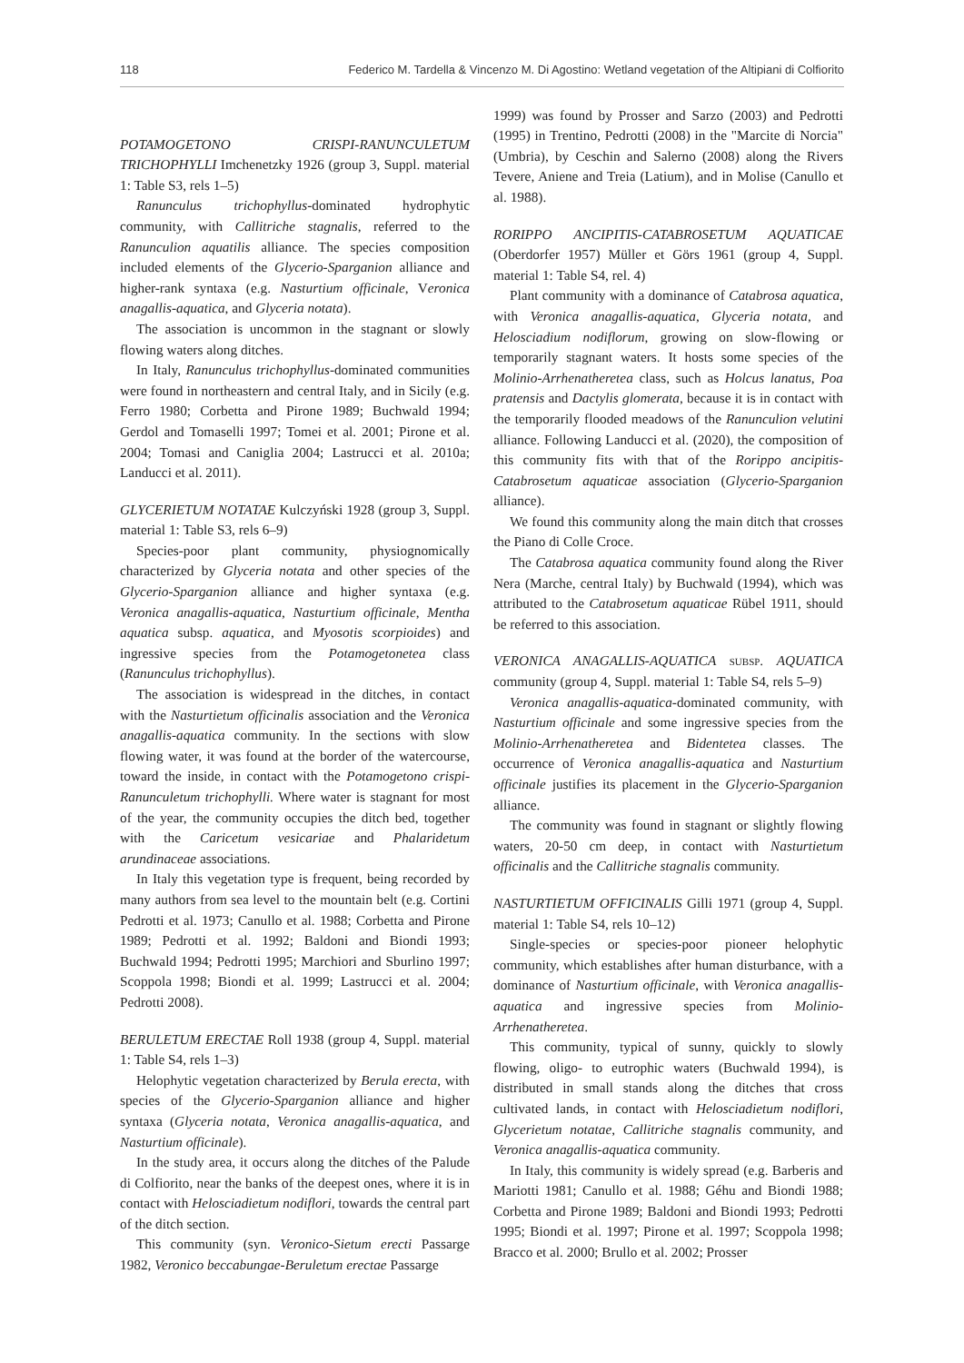118 Federico M. Tardella & Vincenzo M. Di Agostino: Wetland vegetation of the Altipiani di Colfiorito
POTAMOGETONO CRISPI-RANUNCULETUM TRICHOPHYLLI Imchenetzky 1926 (group 3, Suppl. material 1: Table S3, rels 1–5)
Ranunculus trichophyllus-dominated hydrophytic community, with Callitriche stagnalis, referred to the Ranunculion aquatilis alliance. The species composition included elements of the Glycerio-Sparganion alliance and higher-rank syntaxa (e.g. Nasturtium officinale, Veronica anagallis-aquatica, and Glyceria notata).
The association is uncommon in the stagnant or slowly flowing waters along ditches.
In Italy, Ranunculus trichophyllus-dominated communities were found in northeastern and central Italy, and in Sicily (e.g. Ferro 1980; Corbetta and Pirone 1989; Buchwald 1994; Gerdol and Tomaselli 1997; Tomei et al. 2001; Pirone et al. 2004; Tomasi and Caniglia 2004; Lastrucci et al. 2010a; Landucci et al. 2011).
GLYCERIETUM NOTATAE Kulczyński 1928 (group 3, Suppl. material 1: Table S3, rels 6–9)
Species-poor plant community, physiognomically characterized by Glyceria notata and other species of the Glycerio-Sparganion alliance and higher syntaxa (e.g. Veronica anagallis-aquatica, Nasturtium officinale, Mentha aquatica subsp. aquatica, and Myosotis scorpioides) and ingressive species from the Potamogetonetea class (Ranunculus trichophyllus).
The association is widespread in the ditches, in contact with the Nasturtietum officinalis association and the Veronica anagallis-aquatica community. In the sections with slow flowing water, it was found at the border of the watercourse, toward the inside, in contact with the Potamogetono crispi-Ranunculetum trichophylli. Where water is stagnant for most of the year, the community occupies the ditch bed, together with the Caricetum vesicariae and Phalaridetum arundinaceae associations.
In Italy this vegetation type is frequent, being recorded by many authors from sea level to the mountain belt (e.g. Cortini Pedrotti et al. 1973; Canullo et al. 1988; Corbetta and Pirone 1989; Pedrotti et al. 1992; Baldoni and Biondi 1993; Buchwald 1994; Pedrotti 1995; Marchiori and Sburlino 1997; Scoppola 1998; Biondi et al. 1999; Lastrucci et al. 2004; Pedrotti 2008).
BERULETUM ERECTAE Roll 1938 (group 4, Suppl. material 1: Table S4, rels 1–3)
Helophytic vegetation characterized by Berula erecta, with species of the Glycerio-Sparganion alliance and higher syntaxa (Glyceria notata, Veronica anagallis-aquatica, and Nasturtium officinale).
In the study area, it occurs along the ditches of the Palude di Colfiorito, near the banks of the deepest ones, where it is in contact with Helosciadietum nodiflori, towards the central part of the ditch section.
This community (syn. Veronico-Sietum erecti Passarge 1982, Veronico beccabungae-Beruletum erectae Passarge
1999) was found by Prosser and Sarzo (2003) and Pedrotti (1995) in Trentino, Pedrotti (2008) in the "Marcite di Norcia" (Umbria), by Ceschin and Salerno (2008) along the Rivers Tevere, Aniene and Treia (Latium), and in Molise (Canullo et al. 1988).
RORIPPO ANCIPITIS-CATABROSETUM AQUATICAE (Oberdorfer 1957) Müller et Görs 1961 (group 4, Suppl. material 1: Table S4, rel. 4)
Plant community with a dominance of Catabrosa aquatica, with Veronica anagallis-aquatica, Glyceria notata, and Helosciadium nodiflorum, growing on slow-flowing or temporarily stagnant waters. It hosts some species of the Molinio-Arrhenatheretea class, such as Holcus lanatus, Poa pratensis and Dactylis glomerata, because it is in contact with the temporarily flooded meadows of the Ranunculion velutini alliance. Following Landucci et al. (2020), the composition of this community fits with that of the Rorippo ancipitis-Catabrosetum aquaticae association (Glycerio-Sparganion alliance).
We found this community along the main ditch that crosses the Piano di Colle Croce.
The Catabrosa aquatica community found along the River Nera (Marche, central Italy) by Buchwald (1994), which was attributed to the Catabrosetum aquaticae Rübel 1911, should be referred to this association.
VERONICA ANAGALLIS-AQUATICA subsp. AQUATICA community (group 4, Suppl. material 1: Table S4, rels 5–9)
Veronica anagallis-aquatica-dominated community, with Nasturtium officinale and some ingressive species from the Molinio-Arrhenatheretea and Bidentetea classes. The occurrence of Veronica anagallis-aquatica and Nasturtium officinale justifies its placement in the Glycerio-Sparganion alliance.
The community was found in stagnant or slightly flowing waters, 20-50 cm deep, in contact with Nasturtietum officinalis and the Callitriche stagnalis community.
NASTURTIETUM OFFICINALIS Gilli 1971 (group 4, Suppl. material 1: Table S4, rels 10–12)
Single-species or species-poor pioneer helophytic community, which establishes after human disturbance, with a dominance of Nasturtium officinale, with Veronica anagallis-aquatica and ingressive species from Molinio-Arrhenatheretea.
This community, typical of sunny, quickly to slowly flowing, oligo- to eutrophic waters (Buchwald 1994), is distributed in small stands along the ditches that cross cultivated lands, in contact with Helosciadietum nodiflori, Glycerietum notatae, Callitriche stagnalis community, and Veronica anagallis-aquatica community.
In Italy, this community is widely spread (e.g. Barberis and Mariotti 1981; Canullo et al. 1988; Géhu and Biondi 1988; Corbetta and Pirone 1989; Baldoni and Biondi 1993; Pedrotti 1995; Biondi et al. 1997; Pirone et al. 1997; Scoppola 1998; Bracco et al. 2000; Brullo et al. 2002; Prosser